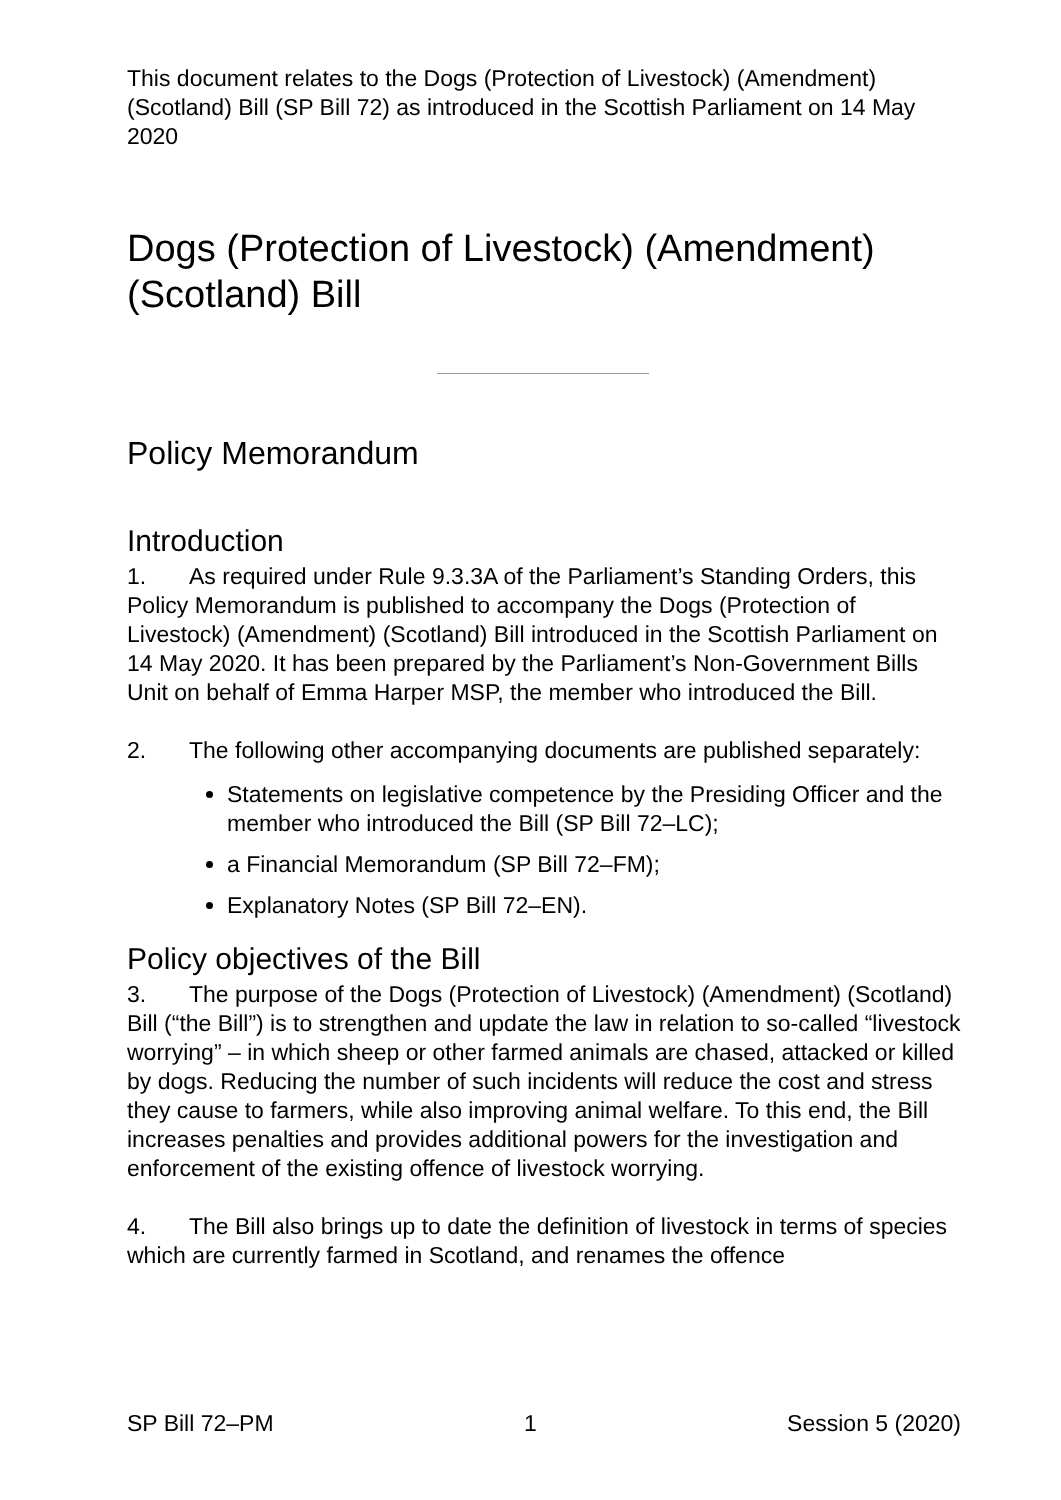This document relates to the Dogs (Protection of Livestock) (Amendment) (Scotland) Bill (SP Bill 72) as introduced in the Scottish Parliament on 14 May 2020
Dogs (Protection of Livestock) (Amendment) (Scotland) Bill
Policy Memorandum
Introduction
1. As required under Rule 9.3.3A of the Parliament’s Standing Orders, this Policy Memorandum is published to accompany the Dogs (Protection of Livestock) (Amendment) (Scotland) Bill introduced in the Scottish Parliament on 14 May 2020. It has been prepared by the Parliament’s Non-Government Bills Unit on behalf of Emma Harper MSP, the member who introduced the Bill.
2. The following other accompanying documents are published separately:
Statements on legislative competence by the Presiding Officer and the member who introduced the Bill (SP Bill 72–LC);
a Financial Memorandum (SP Bill 72–FM);
Explanatory Notes (SP Bill 72–EN).
Policy objectives of the Bill
3. The purpose of the Dogs (Protection of Livestock) (Amendment) (Scotland) Bill (“the Bill”) is to strengthen and update the law in relation to so-called “livestock worrying” – in which sheep or other farmed animals are chased, attacked or killed by dogs. Reducing the number of such incidents will reduce the cost and stress they cause to farmers, while also improving animal welfare. To this end, the Bill increases penalties and provides additional powers for the investigation and enforcement of the existing offence of livestock worrying.
4. The Bill also brings up to date the definition of livestock in terms of species which are currently farmed in Scotland, and renames the offence
SP Bill 72–PM 1 Session 5 (2020)